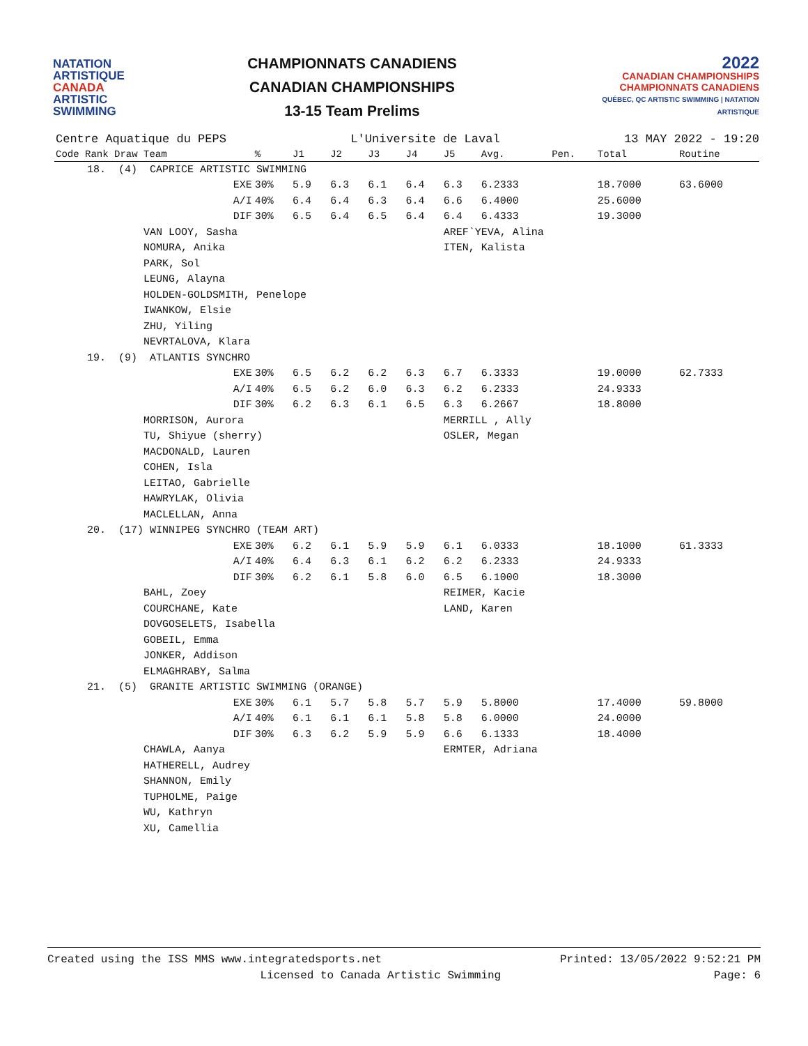NATATION
ARTISTIQUE
CANADA
ARTISTIC
SWIMMING
CHAMPIONNATS CANADIENS
CANADIAN CHAMPIONSHIPS
13-15 Team Prelims
2022
CANADIAN CHAMPIONSHIPS
CHAMPIONNATS CANADIENS
QUÉBEC, QC ARTISTIC SWIMMING | NATATION ARTISTIQUE
Centre Aquatique du PEPS L'Universite de Laval 13 MAY 2022 - 19:20
| Code Rank Draw Team | % | J1 | J2 | J3 | J4 | J5 | Avg. | Pen. | Total | Routine |
| --- | --- | --- | --- | --- | --- | --- | --- | --- | --- | --- |
| 18. (4) CAPRICE ARTISTIC SWIMMING | | | | | | | | | | |
| EXE | 30% | 5.9 | 6.3 | 6.1 | 6.4 | 6.3 | 6.2333 | | 18.7000 | 63.6000 |
| A/I | 40% | 6.4 | 6.4 | 6.3 | 6.4 | 6.6 | 6.4000 | | 25.6000 | |
| DIF | 30% | 6.5 | 6.4 | 6.5 | 6.4 | 6.4 | 6.4333 | | 19.3000 | |
| VAN LOOY, Sasha | | | | | | AREF`YEVA, Alina | | | | |
| NOMURA, Anika | | | | | | ITEN, Kalista | | | | |
| PARK, Sol | | | | | | | | | | |
| LEUNG, Alayna | | | | | | | | | | |
| HOLDEN-GOLDSMITH, Penelope | | | | | | | | | | |
| IWANKOW, Elsie | | | | | | | | | | |
| ZHU, Yiling | | | | | | | | | | |
| NEVRTALOVA, Klara | | | | | | | | | | |
| 19. (9) ATLANTIS SYNCHRO | | | | | | | | | | |
| EXE | 30% | 6.5 | 6.2 | 6.2 | 6.3 | 6.7 | 6.3333 | | 19.0000 | 62.7333 |
| A/I | 40% | 6.5 | 6.2 | 6.0 | 6.3 | 6.2 | 6.2333 | | 24.9333 | |
| DIF | 30% | 6.2 | 6.3 | 6.1 | 6.5 | 6.3 | 6.2667 | | 18.8000 | |
| MORRISON, Aurora | | | | | | MERRILL , Ally | | | | |
| TU, Shiyue (sherry) | | | | | | OSLER, Megan | | | | |
| MACDONALD, Lauren | | | | | | | | | | |
| COHEN, Isla | | | | | | | | | | |
| LEITAO, Gabrielle | | | | | | | | | | |
| HAWRYLAK, Olivia | | | | | | | | | | |
| MACLELLAN, Anna | | | | | | | | | | |
| 20. (17) WINNIPEG SYNCHRO (TEAM ART) | | | | | | | | | | |
| EXE | 30% | 6.2 | 6.1 | 5.9 | 5.9 | 6.1 | 6.0333 | | 18.1000 | 61.3333 |
| A/I | 40% | 6.4 | 6.3 | 6.1 | 6.2 | 6.2 | 6.2333 | | 24.9333 | |
| DIF | 30% | 6.2 | 6.1 | 5.8 | 6.0 | 6.5 | 6.1000 | | 18.3000 | |
| BAHL, Zoey | | | | | | REIMER, Kacie | | | | |
| COURCHANE, Kate | | | | | | LAND, Karen | | | | |
| DOVGOSELETS, Isabella | | | | | | | | | | |
| GOBEIL, Emma | | | | | | | | | | |
| JONKER, Addison | | | | | | | | | | |
| ELMAGHRABY, Salma | | | | | | | | | | |
| 21. (5) GRANITE ARTISTIC SWIMMING (ORANGE) | | | | | | | | | | |
| EXE | 30% | 6.1 | 5.7 | 5.8 | 5.7 | 5.9 | 5.8000 | | 17.4000 | 59.8000 |
| A/I | 40% | 6.1 | 6.1 | 6.1 | 5.8 | 5.8 | 6.0000 | | 24.0000 | |
| DIF | 30% | 6.3 | 6.2 | 5.9 | 5.9 | 6.6 | 6.1333 | | 18.4000 | |
| CHAWLA, Aanya | | | | | | ERMTER, Adriana | | | | |
| HATHERELL, Audrey | | | | | | | | | | |
| SHANNON, Emily | | | | | | | | | | |
| TUPHOLME, Paige | | | | | | | | | | |
| WU, Kathryn | | | | | | | | | | |
| XU, Camellia | | | | | | | | | | |
Created using the ISS MMS www.integratedsports.net Printed: 13/05/2022 9:52:21 PM
Licensed to Canada Artistic Swimming Page: 6